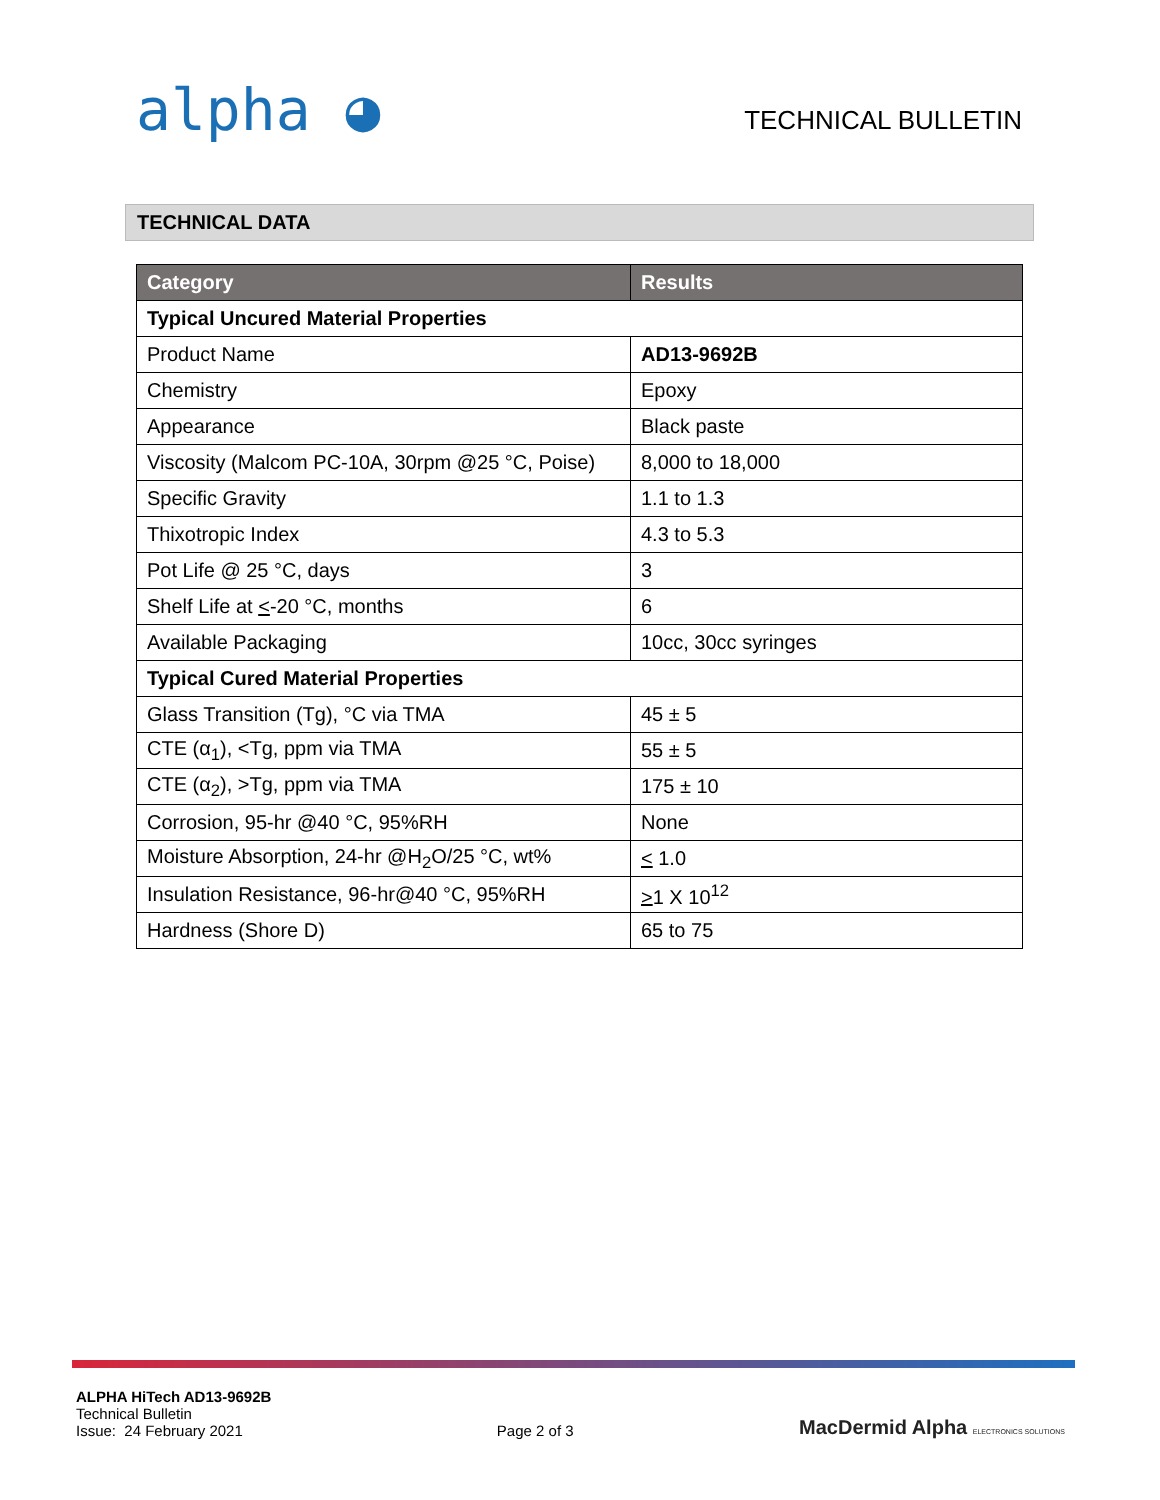alpha ◕
TECHNICAL BULLETIN
TECHNICAL DATA
| Category | Results |
| --- | --- |
| Typical Uncured Material Properties | |
| Product Name | AD13-9692B |
| Chemistry | Epoxy |
| Appearance | Black paste |
| Viscosity (Malcom PC-10A, 30rpm @25 °C, Poise) | 8,000 to 18,000 |
| Specific Gravity | 1.1 to 1.3 |
| Thixotropic Index | 4.3 to 5.3 |
| Pot Life @ 25 °C, days | 3 |
| Shelf Life at < -20 °C, months | 6 |
| Available Packaging | 10cc, 30cc syringes |
| Typical Cured Material Properties | |
| Glass Transition (Tg), °C via TMA | 45 ± 5 |
| CTE (α<sub>1</sub>), <Tg, ppm via TMA | 55 ± 5 |
| CTE (α<sub>2</sub>), >Tg, ppm via TMA | 175 ± 10 |
| Corrosion, 95-hr @40 °C, 95%RH | None |
| Moisture Absorption, 24-hr @H<sub>2</sub>O/25 °C, wt% | < 1.0 |
| Insulation Resistance, 96-hr@40 °C, 95%RH | > 1 X 10<sup>12</sup> |
| Hardness (Shore D) | 65 to 75 |
ALPHA HiTech AD13-9692B
Technical Bulletin
Issue: 24 February 2021
Page 2 of 3
MacDermid Alpha ELECTRONICS SOLUTIONS